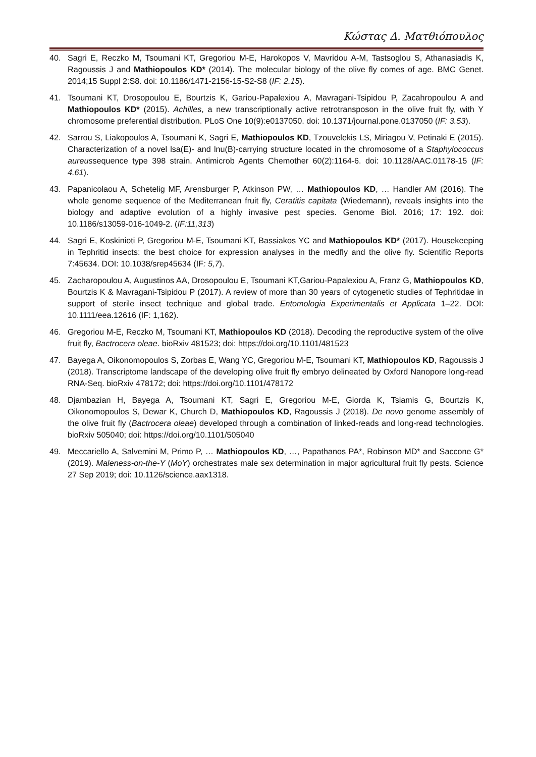Κώστας Δ. Ματθιόπουλος
40. Sagri E, Reczko M, Tsoumani KT, Gregoriou M-E, Harokopos V, Mavridou A-M, Tastsoglou S, Athanasiadis K, Ragoussis J and Mathiopoulos KD* (2014). The molecular biology of the olive fly comes of age. BMC Genet. 2014;15 Suppl 2:S8. doi: 10.1186/1471-2156-15-S2-S8 (IF: 2.15).
41. Tsoumani KT, Drosopoulou E, Bourtzis K, Gariou-Papalexiou A, Mavragani-Tsipidou P, Zacahropoulou A and Mathiopoulos KD* (2015). Achilles, a new transcriptionally active retrotransposon in the olive fruit fly, with Y chromosome preferential distribution. PLoS One 10(9):e0137050. doi: 10.1371/journal.pone.0137050 (IF: 3.53).
42. Sarrou S, Liakopoulos A, Tsoumani K, Sagri E, Mathiopoulos KD, Tzouvelekis LS, Miriagou V, Petinaki E (2015). Characterization of a novel lsa(E)- and lnu(B)-carrying structure located in the chromosome of a Staphylococcus aureussequence type 398 strain. Antimicrob Agents Chemother 60(2):1164-6. doi: 10.1128/AAC.01178-15 (IF: 4.61).
43. Papanicolaou A, Schetelig MF, Arensburger P, Atkinson PW, … Mathiopoulos KD, … Handler AM (2016). The whole genome sequence of the Mediterranean fruit fly, Ceratitis capitata (Wiedemann), reveals insights into the biology and adaptive evolution of a highly invasive pest species. Genome Biol. 2016; 17: 192. doi: 10.1186/s13059-016-1049-2. (IF:11,313)
44. Sagri E, Koskinioti P, Gregoriou M-E, Tsoumani KT, Bassiakos YC and Mathiopoulos KD* (2017). Housekeeping in Tephritid insects: the best choice for expression analyses in the medfly and the olive fly. Scientific Reports 7:45634. DOI: 10.1038/srep45634 (IF: 5,7).
45. Zacharopoulou A, Augustinos AA, Drosopoulou E, Tsoumani KT,Gariou-Papalexiou A, Franz G, Mathiopoulos KD, Bourtzis K & Mavragani-Tsipidou P (2017). A review of more than 30 years of cytogenetic studies of Tephritidae in support of sterile insect technique and global trade. Entomologia Experimentalis et Applicata 1–22. DOI: 10.1111/eea.12616 (IF: 1,162).
46. Gregoriou M-E, Reczko M, Tsoumani KT, Mathiopoulos KD (2018). Decoding the reproductive system of the olive fruit fly, Bactrocera oleae. bioRxiv 481523; doi: https://doi.org/10.1101/481523
47. Bayega A, Oikonomopoulos S, Zorbas E, Wang YC, Gregoriou M-E, Tsoumani KT, Mathiopoulos KD, Ragoussis J (2018). Transcriptome landscape of the developing olive fruit fly embryo delineated by Oxford Nanopore long-read RNA-Seq. bioRxiv 478172; doi: https://doi.org/10.1101/478172
48. Djambazian H, Bayega A, Tsoumani KT, Sagri E, Gregoriou M-E, Giorda K, Tsiamis G, Bourtzis K, Oikonomopoulos S, Dewar K, Church D, Mathiopoulos KD, Ragoussis J (2018). De novo genome assembly of the olive fruit fly (Bactrocera oleae) developed through a combination of linked-reads and long-read technologies. bioRxiv 505040; doi: https://doi.org/10.1101/505040
49. Meccariello A, Salvemini M, Primo P, … Mathiopoulos KD, …, Papathanos PA*, Robinson MD* and Saccone G* (2019). Maleness-on-the-Y (MoY) orchestrates male sex determination in major agricultural fruit fly pests. Science 27 Sep 2019; doi: 10.1126/science.aax1318.